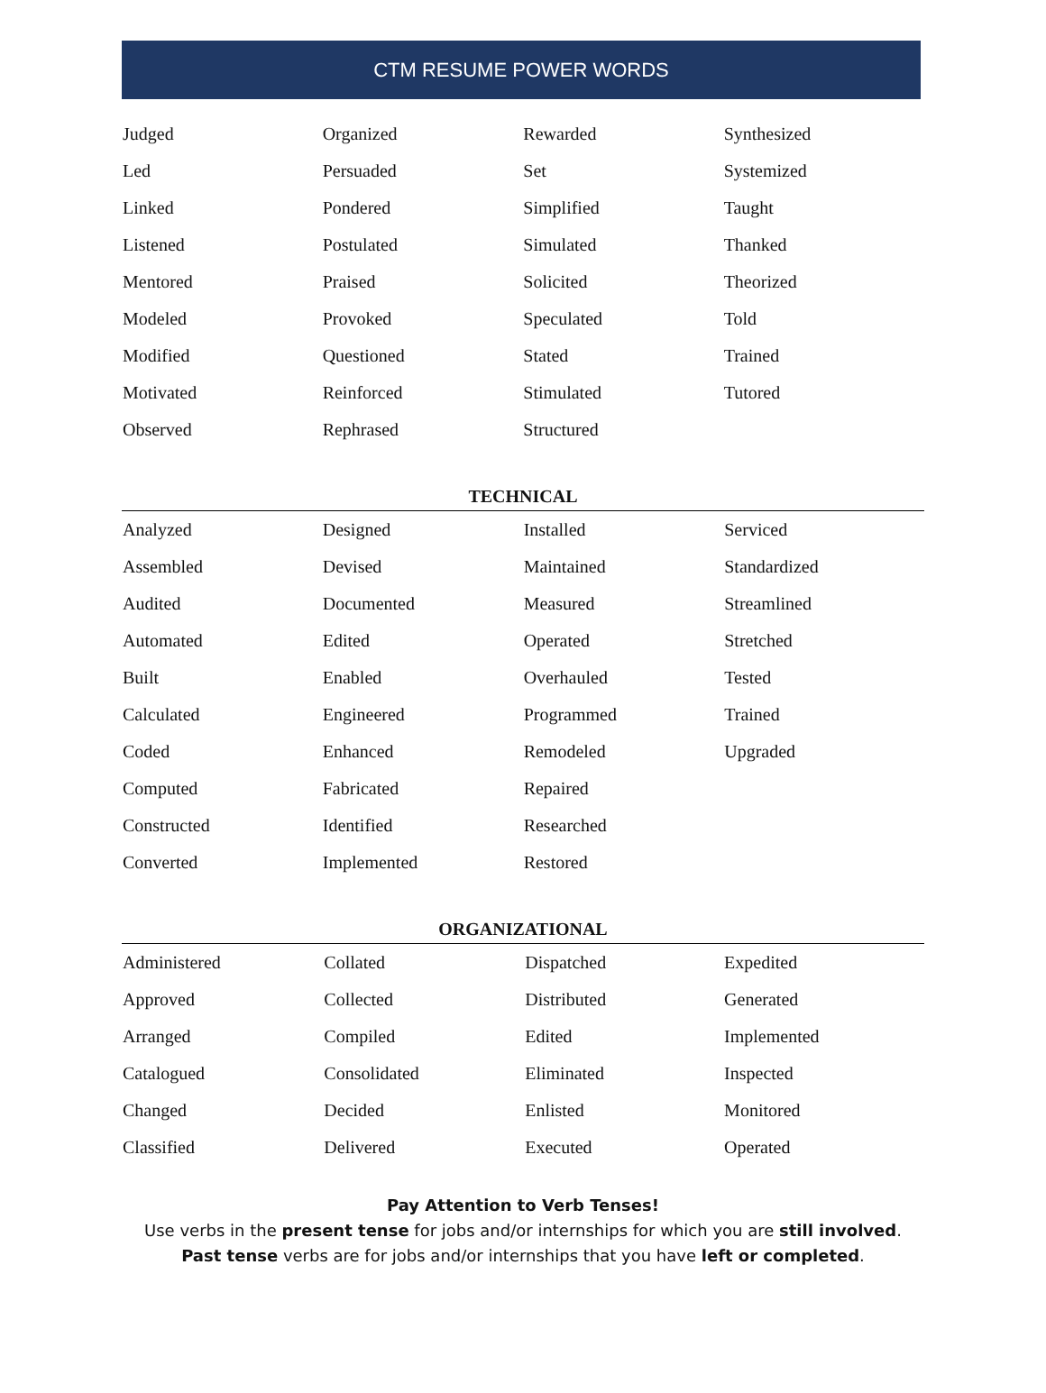CTM RESUME POWER WORDS
| Judged | Organized | Rewarded | Synthesized |
| Led | Persuaded | Set | Systemized |
| Linked | Pondered | Simplified | Taught |
| Listened | Postulated | Simulated | Thanked |
| Mentored | Praised | Solicited | Theorized |
| Modeled | Provoked | Speculated | Told |
| Modified | Questioned | Stated | Trained |
| Motivated | Reinforced | Stimulated | Tutored |
| Observed | Rephrased | Structured | |
TECHNICAL
| Analyzed | Designed | Installed | Serviced |
| Assembled | Devised | Maintained | Standardized |
| Audited | Documented | Measured | Streamlined |
| Automated | Edited | Operated | Stretched |
| Built | Enabled | Overhauled | Tested |
| Calculated | Engineered | Programmed | Trained |
| Coded | Enhanced | Remodeled | Upgraded |
| Computed | Fabricated | Repaired | |
| Constructed | Identified | Researched | |
| Converted | Implemented | Restored | |
ORGANIZATIONAL
| Administered | Collated | Dispatched | Expedited |
| Approved | Collected | Distributed | Generated |
| Arranged | Compiled | Edited | Implemented |
| Catalogued | Consolidated | Eliminated | Inspected |
| Changed | Decided | Enlisted | Monitored |
| Classified | Delivered | Executed | Operated |
Pay Attention to Verb Tenses!
Use verbs in the present tense for jobs and/or internships for which you are still involved.
Past tense verbs are for jobs and/or internships that you have left or completed.